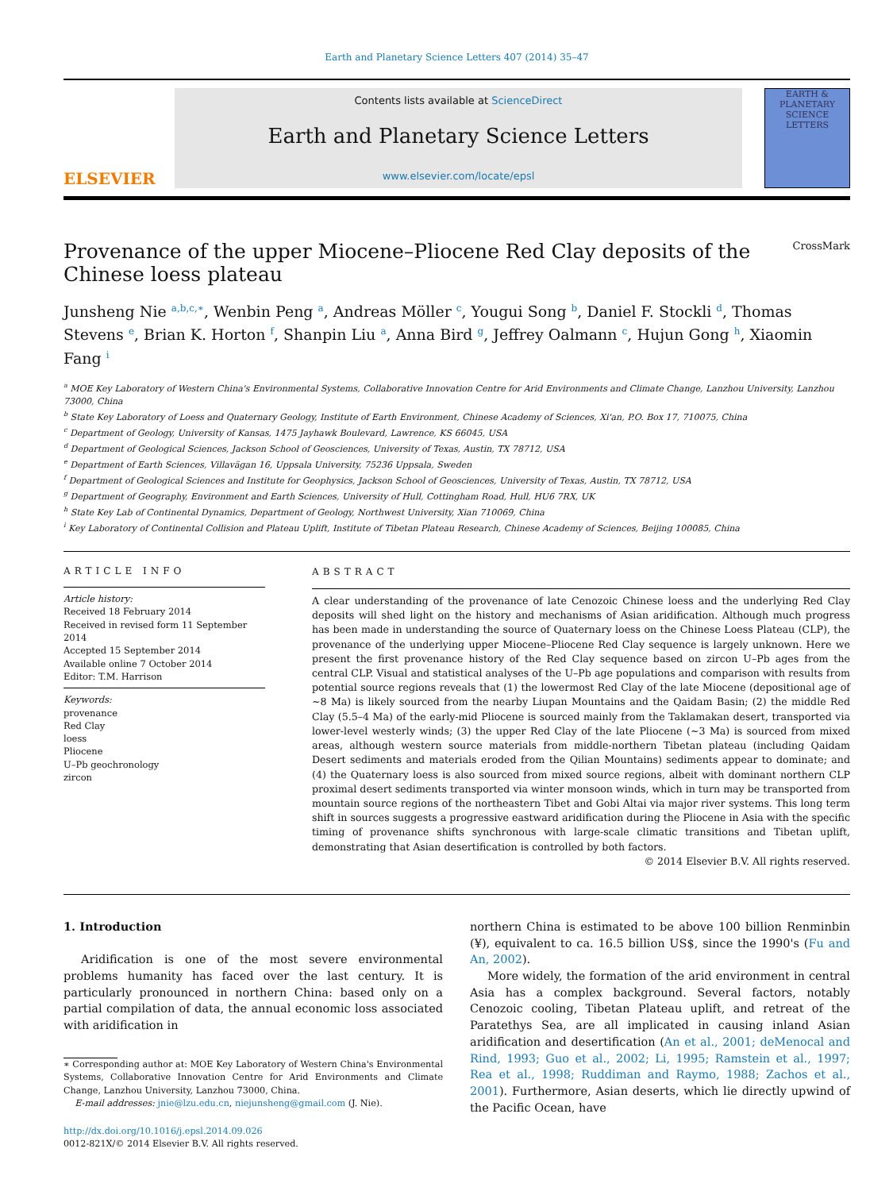Earth and Planetary Science Letters 407 (2014) 35–47
ELSEVIER
Contents lists available at ScienceDirect
Earth and Planetary Science Letters
www.elsevier.com/locate/epsl
EARTH & PLANETARY SCIENCE LETTERS
Provenance of the upper Miocene–Pliocene Red Clay deposits of the
Chinese loess plateau CrossMark
Junsheng Nie <sup>a,b,c,∗</sup>, Wenbin Peng <sup>a</sup>, Andreas Möller <sup>c</sup>, Yougui Song <sup>b</sup>, Daniel F. Stockli <sup>d</sup>, Thomas Stevens <sup>e</sup>, Brian K. Horton <sup>f</sup>, Shanpin Liu <sup>a</sup>, Anna Bird <sup>g</sup>, Jeffrey Oalmann <sup>c</sup>, Hujun Gong <sup>h</sup>, Xiaomin Fang <sup>i</sup>
<sup>a</sup> MOE Key Laboratory of Western China's Environmental Systems, Collaborative Innovation Centre for Arid Environments and Climate Change, Lanzhou University, Lanzhou 73000, China
<sup>b</sup> State Key Laboratory of Loess and Quaternary Geology, Institute of Earth Environment, Chinese Academy of Sciences, Xi'an, P.O. Box 17, 710075, China
<sup>c</sup> Department of Geology, University of Kansas, 1475 Jayhawk Boulevard, Lawrence, KS 66045, USA
<sup>d</sup> Department of Geological Sciences, Jackson School of Geosciences, University of Texas, Austin, TX 78712, USA
<sup>e</sup> Department of Earth Sciences, Villavägan 16, Uppsala University, 75236 Uppsala, Sweden
<sup>f</sup> Department of Geological Sciences and Institute for Geophysics, Jackson School of Geosciences, University of Texas, Austin, TX 78712, USA
<sup>g</sup> Department of Geography, Environment and Earth Sciences, University of Hull, Cottingham Road, Hull, HU6 7RX, UK
<sup>h</sup> State Key Lab of Continental Dynamics, Department of Geology, Northwest University, Xian 710069, China
<sup>i</sup> Key Laboratory of Continental Collision and Plateau Uplift, Institute of Tibetan Plateau Research, Chinese Academy of Sciences, Beijing 100085, China
ARTICLE INFO
Article history:
Received 18 February 2014
Received in revised form 11 September 2014
Accepted 15 September 2014
Available online 7 October 2014
Editor: T.M. Harrison
Keywords:
provenance
Red Clay
loess
Pliocene
U–Pb geochronology
zircon
ABSTRACT
A clear understanding of the provenance of late Cenozoic Chinese loess and the underlying Red Clay deposits will shed light on the history and mechanisms of Asian aridification. Although much progress has been made in understanding the source of Quaternary loess on the Chinese Loess Plateau (CLP), the provenance of the underlying upper Miocene–Pliocene Red Clay sequence is largely unknown. Here we present the first provenance history of the Red Clay sequence based on zircon U–Pb ages from the central CLP. Visual and statistical analyses of the U–Pb age populations and comparison with results from potential source regions reveals that (1) the lowermost Red Clay of the late Miocene (depositional age of ∼8 Ma) is likely sourced from the nearby Liupan Mountains and the Qaidam Basin; (2) the middle Red Clay (5.5–4 Ma) of the early-mid Pliocene is sourced mainly from the Taklamakan desert, transported via lower-level westerly winds; (3) the upper Red Clay of the late Pliocene (∼3 Ma) is sourced from mixed areas, although western source materials from middle-northern Tibetan plateau (including Qaidam Desert sediments and materials eroded from the Qilian Mountains) sediments appear to dominate; and (4) the Quaternary loess is also sourced from mixed source regions, albeit with dominant northern CLP proximal desert sediments transported via winter monsoon winds, which in turn may be transported from mountain source regions of the northeastern Tibet and Gobi Altai via major river systems. This long term shift in sources suggests a progressive eastward aridification during the Pliocene in Asia with the specific timing of provenance shifts synchronous with large-scale climatic transitions and Tibetan uplift, demonstrating that Asian desertification is controlled by both factors.
© 2014 Elsevier B.V. All rights reserved.
1. Introduction
Aridification is one of the most severe environmental problems humanity has faced over the last century. It is particularly pronounced in northern China: based only on a partial compilation of data, the annual economic loss associated with aridification in
∗ Corresponding author at: MOE Key Laboratory of Western China's Environmental Systems, Collaborative Innovation Centre for Arid Environments and Climate Change, Lanzhou University, Lanzhou 73000, China.
E-mail addresses: jnie@lzu.edu.cn, niejunsheng@gmail.com (J. Nie).
http://dx.doi.org/10.1016/j.epsl.2014.09.026
0012-821X/© 2014 Elsevier B.V. All rights reserved.
northern China is estimated to be above 100 billion Renminbin (¥), equivalent to ca. 16.5 billion US$, since the 1990's (Fu and An, 2002).
More widely, the formation of the arid environment in central Asia has a complex background. Several factors, notably Cenozoic cooling, Tibetan Plateau uplift, and retreat of the Paratethys Sea, are all implicated in causing inland Asian aridification and desertification (An et al., 2001; deMenocal and Rind, 1993; Guo et al., 2002; Li, 1995; Ramstein et al., 1997; Rea et al., 1998; Ruddiman and Raymo, 1988; Zachos et al., 2001). Furthermore, Asian deserts, which lie directly upwind of the Pacific Ocean, have